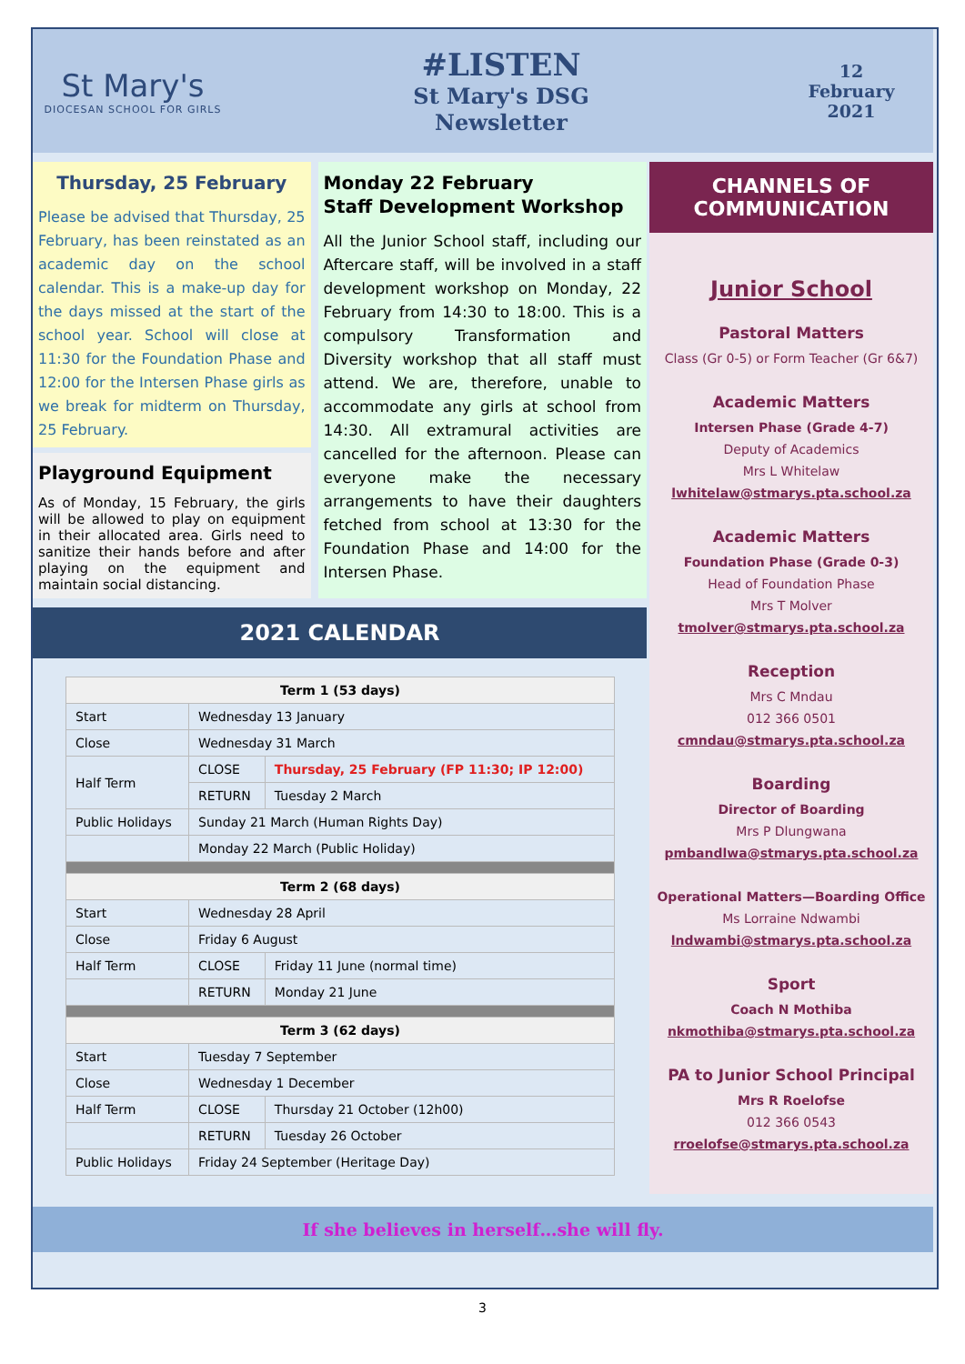St Mary's
DIOCESAN SCHOOL FOR GIRLS
#LISTEN
St Mary's DSG
Newsletter
12
February
2021
Thursday, 25 February
Please be advised that Thursday, 25 February, has been reinstated as an academic day on the school calendar. This is a make-up day for the days missed at the start of the school year. School will close at 11:30 for the Foundation Phase and 12:00 for the Intersen Phase girls as we break for midterm on Thursday, 25 February.
Playground Equipment
As of Monday, 15 February, the girls will be allowed to play on equipment in their allocated area. Girls need to sanitize their hands before and after playing on the equipment and maintain social distancing.
Monday 22 February
Staff Development Workshop
All the Junior School staff, including our Aftercare staff, will be involved in a staff development workshop on Monday, 22 February from 14:30 to 18:00. This is a compulsory Transformation and Diversity workshop that all staff must attend. We are, therefore, unable to accommodate any girls at school from 14:30. All extramural activities are cancelled for the afternoon. Please can everyone make the necessary arrangements to have their daughters fetched from school at 13:30 for the Foundation Phase and 14:00 for the Intersen Phase.
2021 CALENDAR
| Term 1 (53 days) | | |
| --- | --- | --- |
| Start | Wednesday 13 January | |
| Close | Wednesday 31 March | |
| Half Term | CLOSE | Thursday, 25 February (FP 11:30; IP 12:00) |
| | RETURN | Tuesday 2 March |
| Public Holidays | Sunday 21 March (Human Rights Day) | |
| | Monday 22 March (Public Holiday) | |
| Term 2 (68 days) | | |
| Start | Wednesday 28 April | |
| Close | Friday 6 August | |
| Half Term | CLOSE | Friday 11 June (normal time) |
| | RETURN | Monday 21 June |
| Term 3 (62 days) | | |
| Start | Tuesday 7 September | |
| Close | Wednesday 1 December | |
| Half Term | CLOSE | Thursday 21 October (12h00) |
| | RETURN | Tuesday 26 October |
| Public Holidays | Friday 24 September (Heritage Day) | |
CHANNELS OF COMMUNICATION
Junior School
Pastoral Matters
Class (Gr 0-5) or Form Teacher (Gr 6&7)
Academic Matters
Intersen Phase (Grade 4-7)
Deputy of Academics
Mrs L Whitelaw
lwhitelaw@stmarys.pta.school.za
Academic Matters
Foundation Phase (Grade 0-3)
Head of Foundation Phase
Mrs T Molver
tmolver@stmarys.pta.school.za
Reception
Mrs C Mndau
012 366 0501
cmndau@stmarys.pta.school.za
Boarding
Director of Boarding
Mrs P Dlungwana
pmbandlwa@stmarys.pta.school.za
Operational Matters—Boarding Office
Ms Lorraine Ndwambi
lndwambi@stmarys.pta.school.za
Sport
Coach N Mothiba
nkmothiba@stmarys.pta.school.za
PA to Junior School Principal
Mrs R Roelofse
012 366 0543
rroelofse@stmarys.pta.school.za
If she believes in herself…she will fly.
3